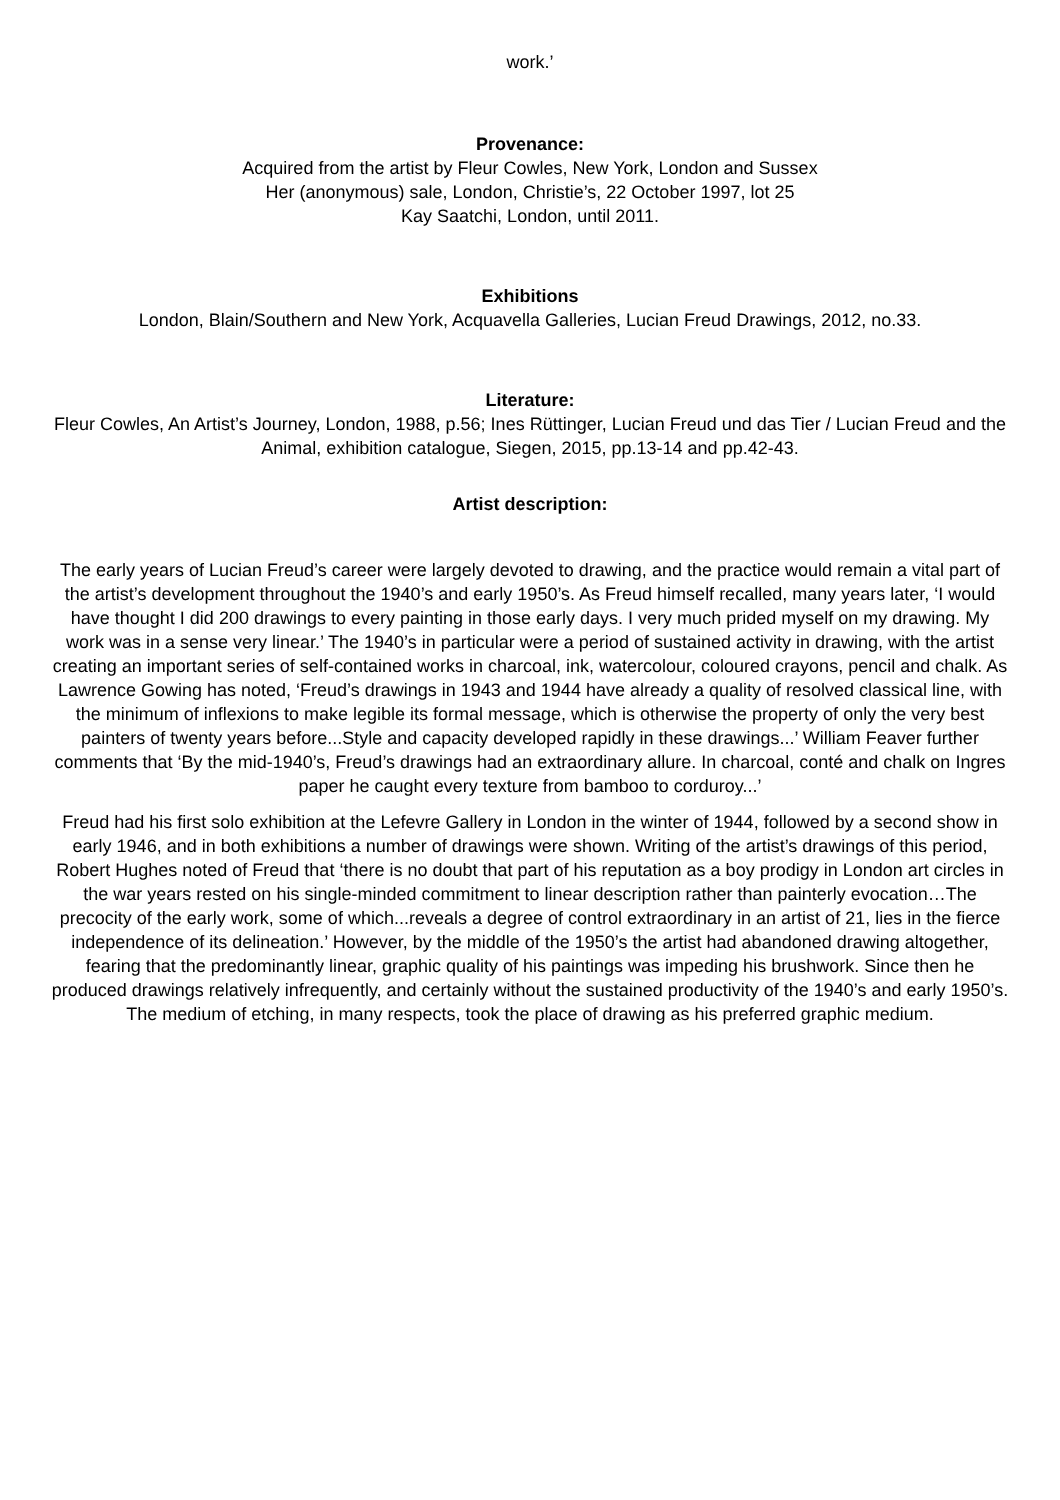work.’
Provenance:
Acquired from the artist by Fleur Cowles, New York, London and Sussex
Her (anonymous) sale, London, Christie’s, 22 October 1997, lot 25
Kay Saatchi, London, until 2011.
Exhibitions
London, Blain/Southern and New York, Acquavella Galleries, Lucian Freud Drawings, 2012, no.33.
Literature:
Fleur Cowles, An Artist’s Journey, London, 1988, p.56; Ines Rüttinger, Lucian Freud und das Tier / Lucian Freud and the Animal, exhibition catalogue, Siegen, 2015, pp.13-14 and pp.42-43.
Artist description:
The early years of Lucian Freud’s career were largely devoted to drawing, and the practice would remain a vital part of the artist’s development throughout the 1940’s and early 1950’s. As Freud himself recalled, many years later, ‘I would have thought I did 200 drawings to every painting in those early days. I very much prided myself on my drawing. My work was in a sense very linear.’ The 1940’s in particular were a period of sustained activity in drawing, with the artist creating an important series of self-contained works in charcoal, ink, watercolour, coloured crayons, pencil and chalk. As Lawrence Gowing has noted, ‘Freud’s drawings in 1943 and 1944 have already a quality of resolved classical line, with the minimum of inflexions to make legible its formal message, which is otherwise the property of only the very best painters of twenty years before...Style and capacity developed rapidly in these drawings...’ William Feaver further comments that ‘By the mid-1940’s, Freud’s drawings had an extraordinary allure. In charcoal, conté and chalk on Ingres paper he caught every texture from bamboo to corduroy...’
Freud had his first solo exhibition at the Lefevre Gallery in London in the winter of 1944, followed by a second show in early 1946, and in both exhibitions a number of drawings were shown. Writing of the artist’s drawings of this period, Robert Hughes noted of Freud that ‘there is no doubt that part of his reputation as a boy prodigy in London art circles in the war years rested on his single-minded commitment to linear description rather than painterly evocation…The precocity of the early work, some of which...reveals a degree of control extraordinary in an artist of 21, lies in the fierce independence of its delineation.’ However, by the middle of the 1950’s the artist had abandoned drawing altogether, fearing that the predominantly linear, graphic quality of his paintings was impeding his brushwork. Since then he produced drawings relatively infrequently, and certainly without the sustained productivity of the 1940’s and early 1950’s. The medium of etching, in many respects, took the place of drawing as his preferred graphic medium.